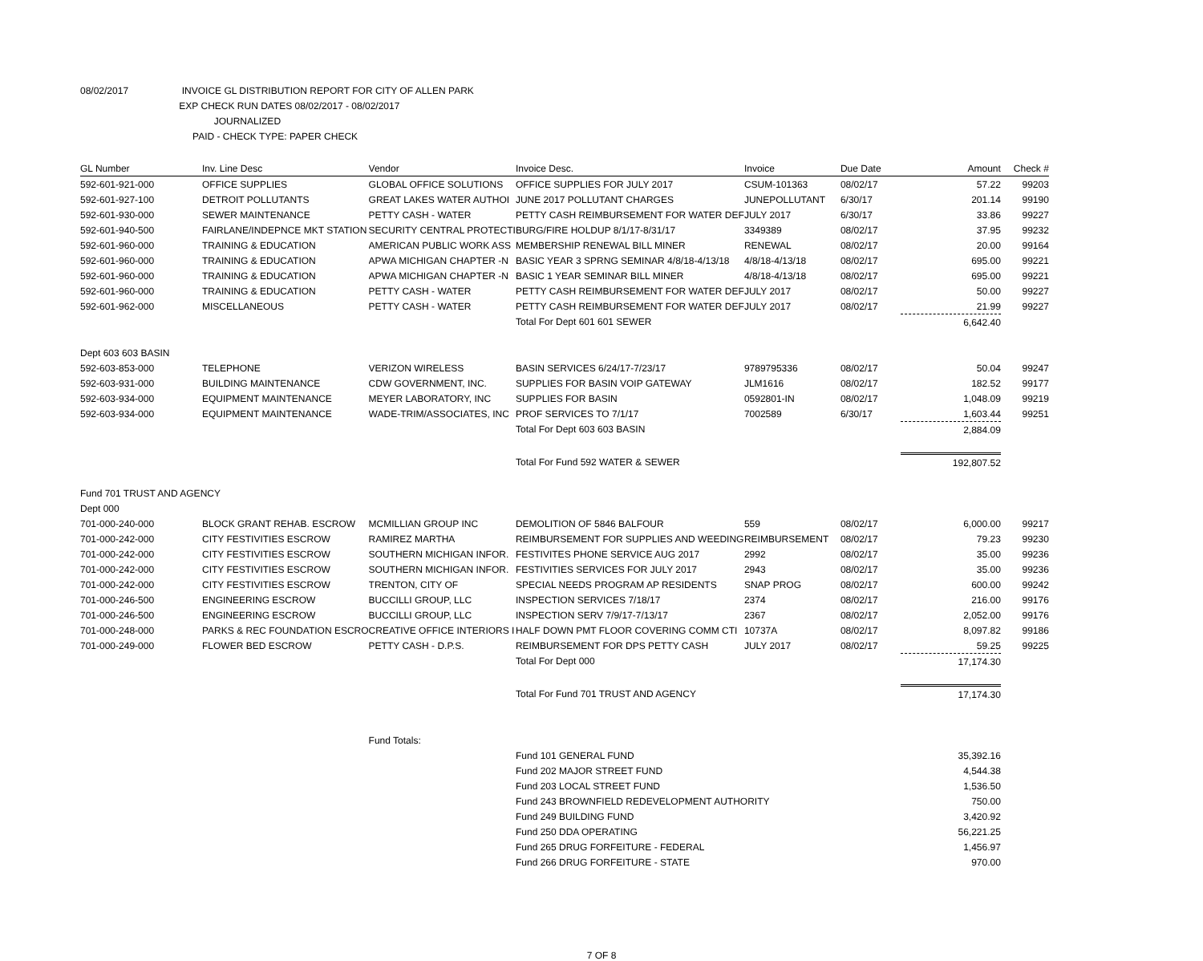08/02/2017 INVOICE GL DISTRIBUTION REPORT FOR CITY OF ALLEN PARK
EXP CHECK RUN DATES 08/02/2017 - 08/02/2017
JOURNALIZED
PAID - CHECK TYPE: PAPER CHECK
| GL Number | Inv. Line Desc | Vendor | Invoice Desc. | Invoice | Due Date | Amount | Check # |
| --- | --- | --- | --- | --- | --- | --- | --- |
| 592-601-921-000 | OFFICE SUPPLIES | GLOBAL OFFICE SOLUTIONS | OFFICE SUPPLIES FOR JULY 2017 | CSUM-101363 | 08/02/17 | 57.22 | 99203 |
| 592-601-927-100 | DETROIT POLLUTANTS | GREAT LAKES WATER AUTHOI | JUNE 2017 POLLUTANT CHARGES | JUNEPOLLUTANT | 6/30/17 | 201.14 | 99190 |
| 592-601-930-000 | SEWER MAINTENANCE | PETTY CASH - WATER | PETTY CASH REIMBURSEMENT FOR WATER DEF | JULY 2017 | 6/30/17 | 33.86 | 99227 |
| 592-601-940-500 | FAIRLANE/INDEPNCE MKT STATION | SECURITY CENTRAL PROTECTI | BURG/FIRE HOLDUP 8/1/17-8/31/17 | 3349389 | 08/02/17 | 37.95 | 99232 |
| 592-601-960-000 | TRAINING & EDUCATION | AMERICAN PUBLIC WORK ASS | MEMBERSHIP RENEWAL BILL MINER | RENEWAL | 08/02/17 | 20.00 | 99164 |
| 592-601-960-000 | TRAINING & EDUCATION | APWA MICHIGAN CHAPTER -N | BASIC YEAR 3 SPRNG SEMINAR 4/8/18-4/13/18 | 4/8/18-4/13/18 | 08/02/17 | 695.00 | 99221 |
| 592-601-960-000 | TRAINING & EDUCATION | APWA MICHIGAN CHAPTER -N | BASIC 1 YEAR SEMINAR BILL MINER | 4/8/18-4/13/18 | 08/02/17 | 695.00 | 99221 |
| 592-601-960-000 | TRAINING & EDUCATION | PETTY CASH - WATER | PETTY CASH REIMBURSEMENT FOR WATER DEF | JULY 2017 | 08/02/17 | 50.00 | 99227 |
| 592-601-962-000 | MISCELLANEOUS | PETTY CASH - WATER | PETTY CASH REIMBURSEMENT FOR WATER DEF | JULY 2017 | 08/02/17 | 21.99 | 99227 |
| | | | Total For Dept 601 601 SEWER | | | 6,642.40 | |
| Dept 603 603 BASIN | | | | | | | |
| 592-603-853-000 | TELEPHONE | VERIZON WIRELESS | BASIN SERVICES 6/24/17-7/23/17 | 9789795336 | 08/02/17 | 50.04 | 99247 |
| 592-603-931-000 | BUILDING MAINTENANCE | CDW GOVERNMENT, INC. | SUPPLIES FOR BASIN VOIP GATEWAY | JLM1616 | 08/02/17 | 182.52 | 99177 |
| 592-603-934-000 | EQUIPMENT MAINTENANCE | MEYER LABORATORY, INC | SUPPLIES FOR BASIN | 0592801-IN | 08/02/17 | 1,048.09 | 99219 |
| 592-603-934-000 | EQUIPMENT MAINTENANCE | WADE-TRIM/ASSOCIATES, INC | PROF SERVICES TO 7/1/17 | 7002589 | 6/30/17 | 1,603.44 | 99251 |
| | | | Total For Dept 603 603 BASIN | | | 2,884.09 | |
| | | | Total For Fund 592 WATER & SEWER | | | 192,807.52 | |
| Fund 701 TRUST AND AGENCY | | | | | | | |
| Dept 000 | | | | | | | |
| 701-000-240-000 | BLOCK GRANT REHAB. ESCROW | MCMILLIAN GROUP INC | DEMOLITION OF 5846 BALFOUR | 559 | 08/02/17 | 6,000.00 | 99217 |
| 701-000-242-000 | CITY FESTIVITIES ESCROW | RAMIREZ MARTHA | REIMBURSEMENT FOR SUPPLIES AND WEEDING | REIMBURSEMENT | 08/02/17 | 79.23 | 99230 |
| 701-000-242-000 | CITY FESTIVITIES ESCROW | SOUTHERN MICHIGAN INFOR. | FESTIVITES PHONE SERVICE AUG 2017 | 2992 | 08/02/17 | 35.00 | 99236 |
| 701-000-242-000 | CITY FESTIVITIES ESCROW | SOUTHERN MICHIGAN INFOR. | FESTIVITIES SERVICES FOR JULY 2017 | 2943 | 08/02/17 | 35.00 | 99236 |
| 701-000-242-000 | CITY FESTIVITIES ESCROW | TRENTON, CITY OF | SPECIAL NEEDS PROGRAM AP RESIDENTS | SNAP PROG | 08/02/17 | 600.00 | 99242 |
| 701-000-246-500 | ENGINEERING ESCROW | BUCCILLI GROUP, LLC | INSPECTION SERVICES 7/18/17 | 2374 | 08/02/17 | 216.00 | 99176 |
| 701-000-246-500 | ENGINEERING ESCROW | BUCCILLI GROUP, LLC | INSPECTION SERV 7/9/17-7/13/17 | 2367 | 08/02/17 | 2,052.00 | 99176 |
| 701-000-248-000 | PARKS & REC FOUNDATION ESCRO | CREATIVE OFFICE INTERIORS I | HALF DOWN PMT FLOOR COVERING COMM CTI | 10737A | 08/02/17 | 8,097.82 | 99186 |
| 701-000-249-000 | FLOWER BED ESCROW | PETTY CASH - D.P.S. | REIMBURSEMENT FOR DPS PETTY CASH | JULY 2017 | 08/02/17 | 59.25 | 99225 |
| | | | Total For Dept 000 | | | 17,174.30 | |
| | | | Total For Fund 701 TRUST AND AGENCY | | | 17,174.30 | |
| | | Fund Totals: | | | | | |
| | | | Fund 101 GENERAL FUND | | | 35,392.16 | |
| | | | Fund 202 MAJOR STREET FUND | | | 4,544.38 | |
| | | | Fund 203 LOCAL STREET FUND | | | 1,536.50 | |
| | | | Fund 243 BROWNFIELD REDEVELOPMENT AUTHORITY | | | 750.00 | |
| | | | Fund 249 BUILDING FUND | | | 3,420.92 | |
| | | | Fund 250 DDA OPERATING | | | 56,221.25 | |
| | | | Fund 265 DRUG FORFEITURE - FEDERAL | | | 1,456.97 | |
| | | | Fund 266 DRUG FORFEITURE - STATE | | | 970.00 | |
7 OF 8